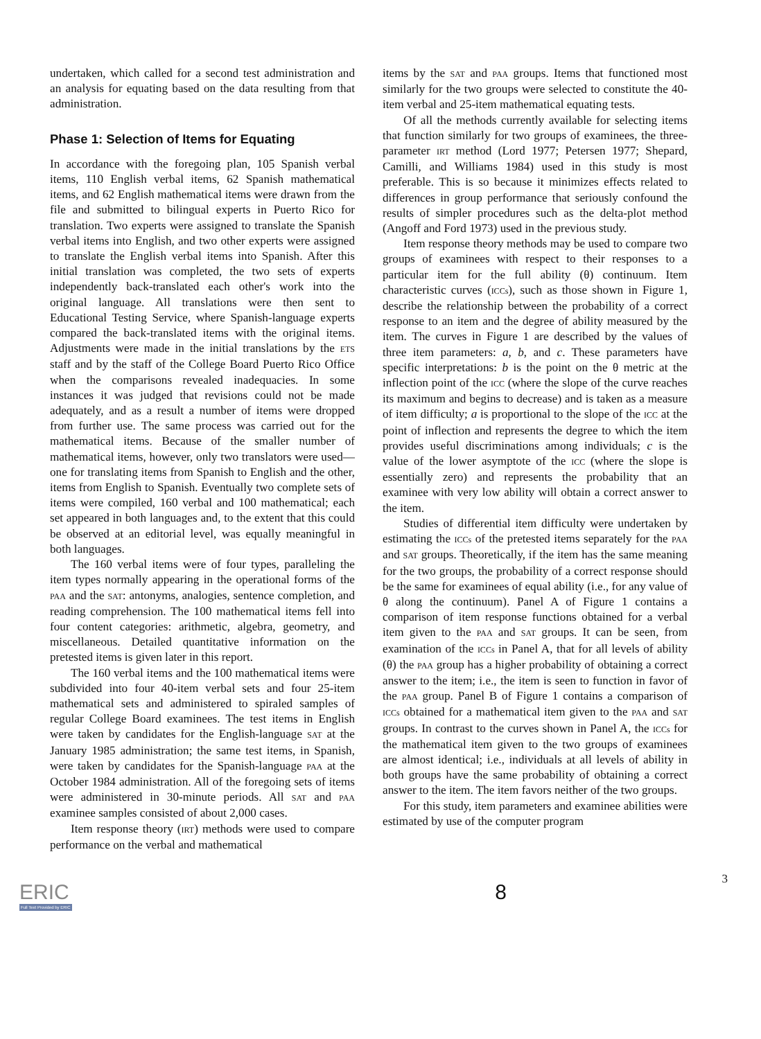undertaken, which called for a second test administration and an analysis for equating based on the data resulting from that administration.
Phase 1: Selection of Items for Equating
In accordance with the foregoing plan, 105 Spanish verbal items, 110 English verbal items, 62 Spanish mathematical items, and 62 English mathematical items were drawn from the file and submitted to bilingual experts in Puerto Rico for translation. Two experts were assigned to translate the Spanish verbal items into English, and two other experts were assigned to translate the English verbal items into Spanish. After this initial translation was completed, the two sets of experts independently back-translated each other's work into the original language. All translations were then sent to Educational Testing Service, where Spanish-language experts compared the back-translated items with the original items. Adjustments were made in the initial translations by the ETS staff and by the staff of the College Board Puerto Rico Office when the comparisons revealed inadequacies. In some instances it was judged that revisions could not be made adequately, and as a result a number of items were dropped from further use. The same process was carried out for the mathematical items. Because of the smaller number of mathematical items, however, only two translators were used—one for translating items from Spanish to English and the other, items from English to Spanish. Eventually two complete sets of items were compiled, 160 verbal and 100 mathematical; each set appeared in both languages and, to the extent that this could be observed at an editorial level, was equally meaningful in both languages.
The 160 verbal items were of four types, paralleling the item types normally appearing in the operational forms of the PAA and the SAT: antonyms, analogies, sentence completion, and reading comprehension. The 100 mathematical items fell into four content categories: arithmetic, algebra, geometry, and miscellaneous. Detailed quantitative information on the pretested items is given later in this report.
The 160 verbal items and the 100 mathematical items were subdivided into four 40-item verbal sets and four 25-item mathematical sets and administered to spiraled samples of regular College Board examinees. The test items in English were taken by candidates for the English-language SAT at the January 1985 administration; the same test items, in Spanish, were taken by candidates for the Spanish-language PAA at the October 1984 administration. All of the foregoing sets of items were administered in 30-minute periods. All SAT and PAA examinee samples consisted of about 2,000 cases.
Item response theory (IRT) methods were used to compare performance on the verbal and mathematical
items by the SAT and PAA groups. Items that functioned most similarly for the two groups were selected to constitute the 40-item verbal and 25-item mathematical equating tests.
Of all the methods currently available for selecting items that function similarly for two groups of examinees, the three-parameter IRT method (Lord 1977; Petersen 1977; Shepard, Camilli, and Williams 1984) used in this study is most preferable. This is so because it minimizes effects related to differences in group performance that seriously confound the results of simpler procedures such as the delta-plot method (Angoff and Ford 1973) used in the previous study.
Item response theory methods may be used to compare two groups of examinees with respect to their responses to a particular item for the full ability (θ) continuum. Item characteristic curves (ICCs), such as those shown in Figure 1, describe the relationship between the probability of a correct response to an item and the degree of ability measured by the item. The curves in Figure 1 are described by the values of three item parameters: a, b, and c. These parameters have specific interpretations: b is the point on the θ metric at the inflection point of the ICC (where the slope of the curve reaches its maximum and begins to decrease) and is taken as a measure of item difficulty; a is proportional to the slope of the ICC at the point of inflection and represents the degree to which the item provides useful discriminations among individuals; c is the value of the lower asymptote of the ICC (where the slope is essentially zero) and represents the probability that an examinee with very low ability will obtain a correct answer to the item.
Studies of differential item difficulty were undertaken by estimating the ICCs of the pretested items separately for the PAA and SAT groups. Theoretically, if the item has the same meaning for the two groups, the probability of a correct response should be the same for examinees of equal ability (i.e., for any value of θ along the continuum). Panel A of Figure 1 contains a comparison of item response functions obtained for a verbal item given to the PAA and SAT groups. It can be seen, from examination of the ICCs in Panel A, that for all levels of ability (θ) the PAA group has a higher probability of obtaining a correct answer to the item; i.e., the item is seen to function in favor of the PAA group. Panel B of Figure 1 contains a comparison of ICCs obtained for a mathematical item given to the PAA and SAT groups. In contrast to the curves shown in Panel A, the ICCs for the mathematical item given to the two groups of examinees are almost identical; i.e., individuals at all levels of ability in both groups have the same probability of obtaining a correct answer to the item. The item favors neither of the two groups.
For this study, item parameters and examinee abilities were estimated by use of the computer program
ERIC
Full Text Provided by ERIC
8
3